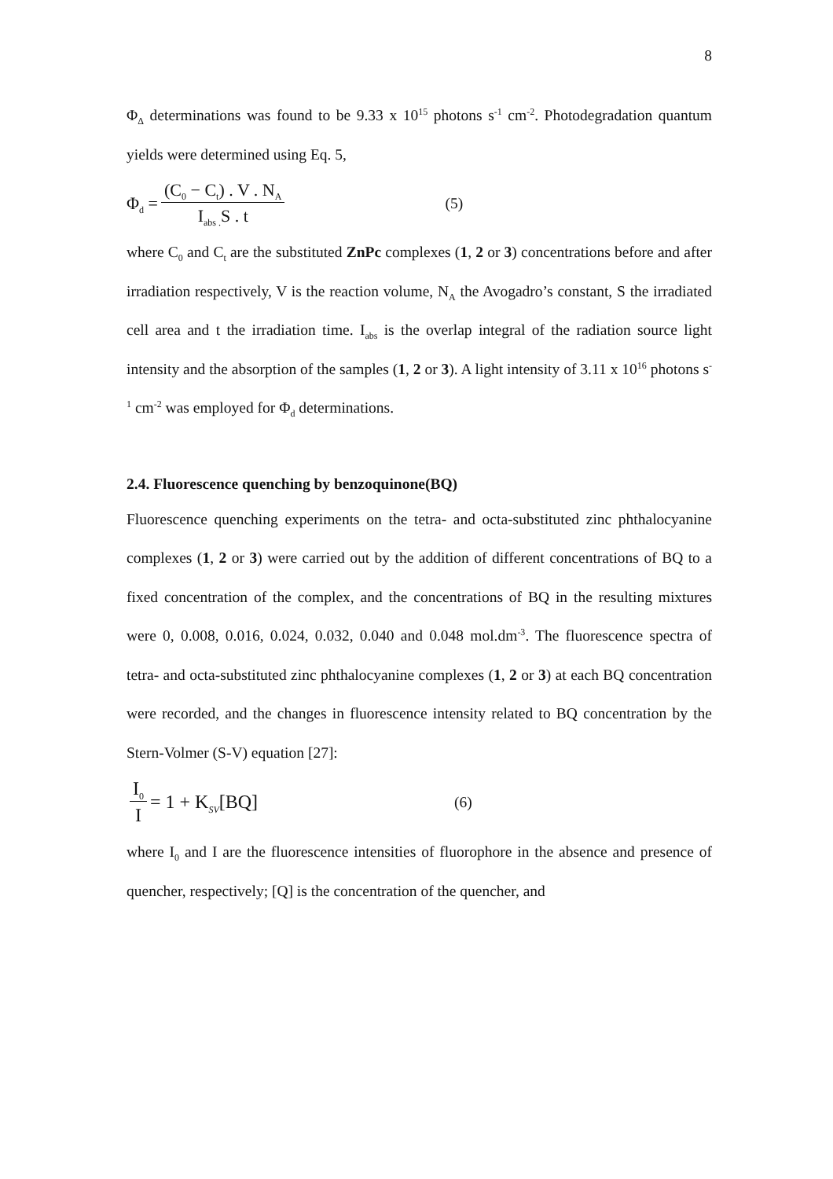8
Φ<sub>Δ</sub> determinations was found to be 9.33 x 10<sup>15</sup> photons s<sup>-1</sup> cm<sup>-2</sup>. Photodegradation quantum yields were determined using Eq. 5,
Φ<sub>d</sub> = (C<sub>0</sub> − C<sub>t</sub>) . V . N<sub>A</sub> I<sub>abs .</sub>S . t (5)
where C<sub>0</sub> and C<sub>t</sub> are the substituted ZnPc complexes (1, 2 or 3) concentrations before and after irradiation respectively, V is the reaction volume, N<sub>A</sub> the Avogadro’s constant, S the irradiated cell area and t the irradiation time. I<sub>abs</sub> is the overlap integral of the radiation source light intensity and the absorption of the samples (1, 2 or 3). A light intensity of 3.11 x 10<sup>16</sup> photons s<sup>-1</sup> cm<sup>-2</sup> was employed for Φ<sub>d</sub> determinations.
2.4. Fluorescence quenching by benzoquinone(BQ)
Fluorescence quenching experiments on the tetra- and octa-substituted zinc phthalocyanine complexes (1, 2 or 3) were carried out by the addition of different concentrations of BQ to a fixed concentration of the complex, and the concentrations of BQ in the resulting mixtures were 0, 0.008, 0.016, 0.024, 0.032, 0.040 and 0.048 mol.dm<sup>-3</sup>. The fluorescence spectra of tetra- and octa-substituted zinc phthalocyanine complexes (1, 2 or 3) at each BQ concentration were recorded, and the changes in fluorescence intensity related to BQ concentration by the Stern-Volmer (S-V) equation [27]:
I<sub>0</sub> I = 1 + K<sub>SV</sub>[BQ] (6)
where I<sub>0</sub> and I are the fluorescence intensities of fluorophore in the absence and presence of quencher, respectively; [Q] is the concentration of the quencher, and